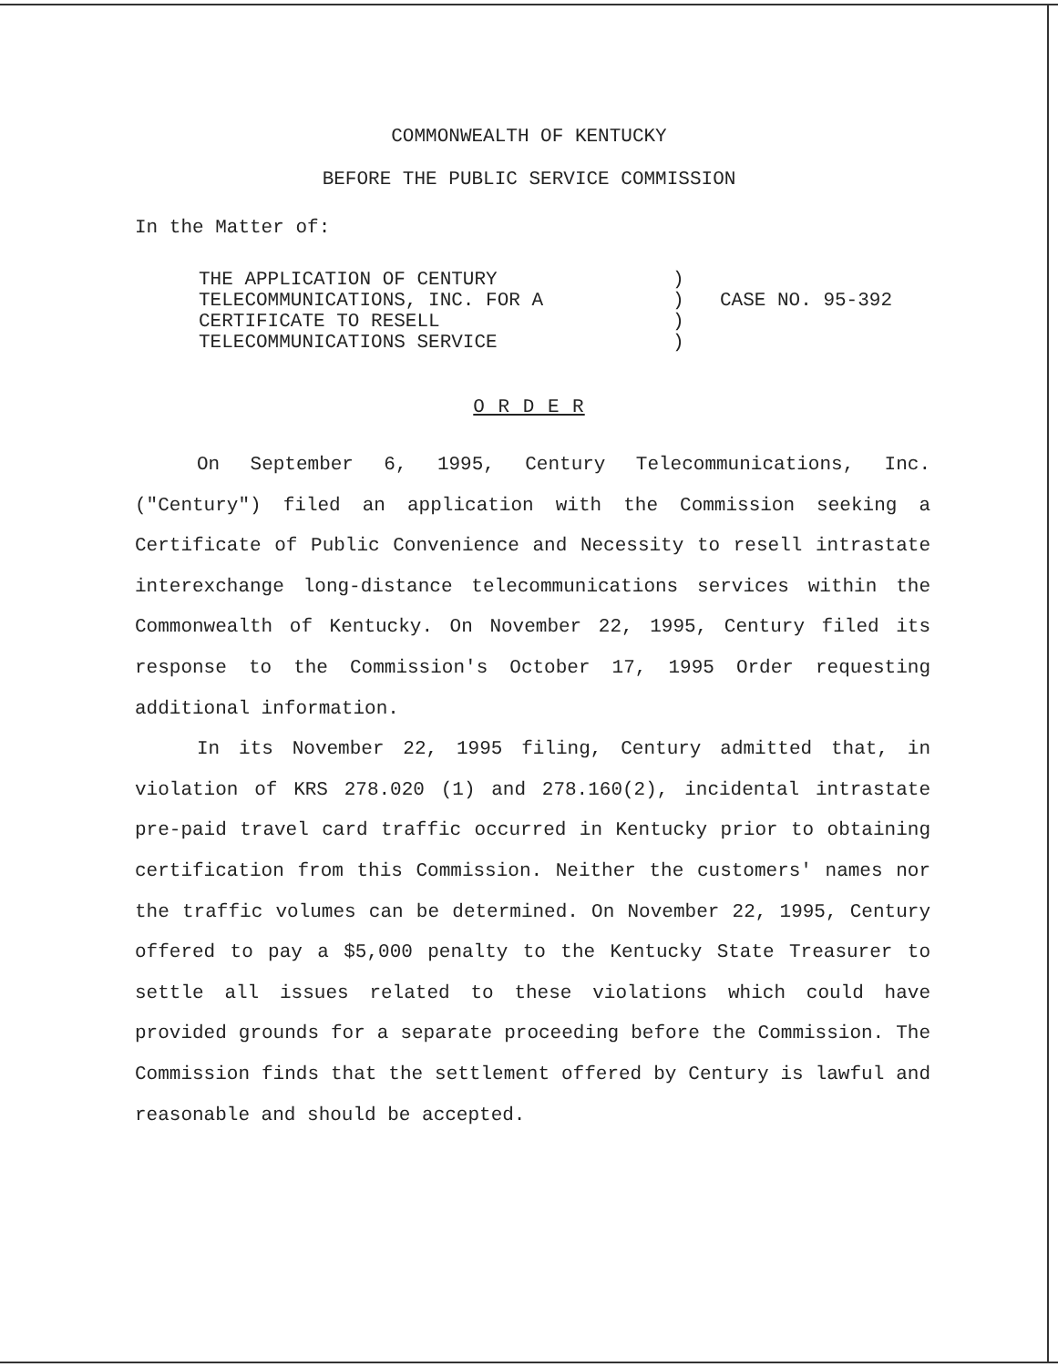COMMONWEALTH OF KENTUCKY
BEFORE THE PUBLIC SERVICE COMMISSION
In the Matter of:
THE APPLICATION OF CENTURY
TELECOMMUNICATIONS, INC. FOR A
CERTIFICATE TO RESELL
TELECOMMUNICATIONS SERVICE
)
)
)
)
CASE NO. 95-392
O R D E R
On September 6, 1995, Century Telecommunications, Inc. ("Century") filed an application with the Commission seeking a Certificate of Public Convenience and Necessity to resell intrastate interexchange long-distance telecommunications services within the Commonwealth of Kentucky. On November 22, 1995, Century filed its response to the Commission's October 17, 1995 Order requesting additional information.
In its November 22, 1995 filing, Century admitted that, in violation of KRS 278.020 (1) and 278.160(2), incidental intrastate pre-paid travel card traffic occurred in Kentucky prior to obtaining certification from this Commission. Neither the customers' names nor the traffic volumes can be determined. On November 22, 1995, Century offered to pay a $5,000 penalty to the Kentucky State Treasurer to settle all issues related to these violations which could have provided grounds for a separate proceeding before the Commission. The Commission finds that the settlement offered by Century is lawful and reasonable and should be accepted.